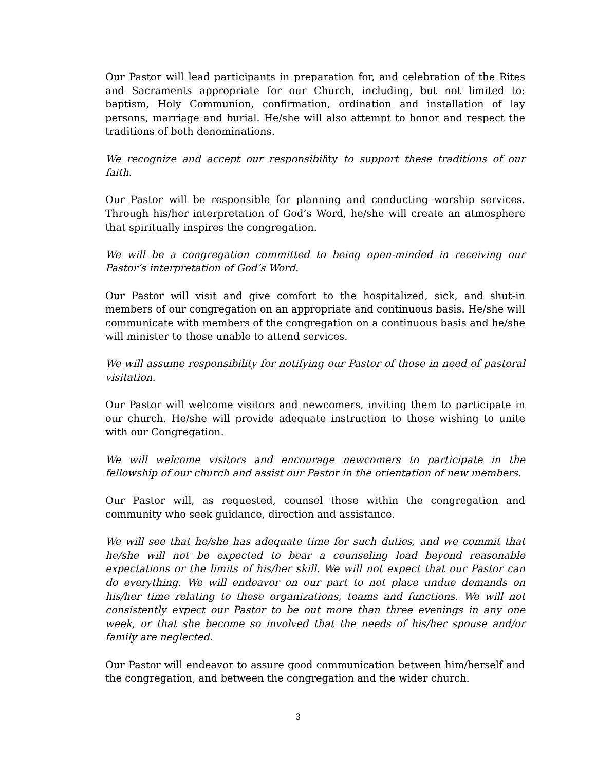Our Pastor will lead participants in preparation for, and celebration of the Rites and Sacraments appropriate for our Church, including, but not limited to: baptism, Holy Communion, confirmation, ordination and installation of lay persons, marriage and burial. He/she will also attempt to honor and respect the traditions of both denominations.
We recognize and accept our responsibility to support these traditions of our faith.
Our Pastor will be responsible for planning and conducting worship services. Through his/her interpretation of God’s Word, he/she will create an atmosphere that spiritually inspires the congregation.
We will be a congregation committed to being open-minded in receiving our Pastor’s interpretation of God’s Word.
Our Pastor will visit and give comfort to the hospitalized, sick, and shut-in members of our congregation on an appropriate and continuous basis. He/she will communicate with members of the congregation on a continuous basis and he/she will minister to those unable to attend services.
We will assume responsibility for notifying our Pastor of those in need of pastoral visitation.
Our Pastor will welcome visitors and newcomers, inviting them to participate in our church. He/she will provide adequate instruction to those wishing to unite with our Congregation.
We will welcome visitors and encourage newcomers to participate in the fellowship of our church and assist our Pastor in the orientation of new members.
Our Pastor will, as requested, counsel those within the congregation and community who seek guidance, direction and assistance.
We will see that he/she has adequate time for such duties, and we commit that he/she will not be expected to bear a counseling load beyond reasonable expectations or the limits of his/her skill. We will not expect that our Pastor can do everything. We will endeavor on our part to not place undue demands on his/her time relating to these organizations, teams and functions. We will not consistently expect our Pastor to be out more than three evenings in any one week, or that she become so involved that the needs of his/her spouse and/or family are neglected.
Our Pastor will endeavor to assure good communication between him/herself and the congregation, and between the congregation and the wider church.
3